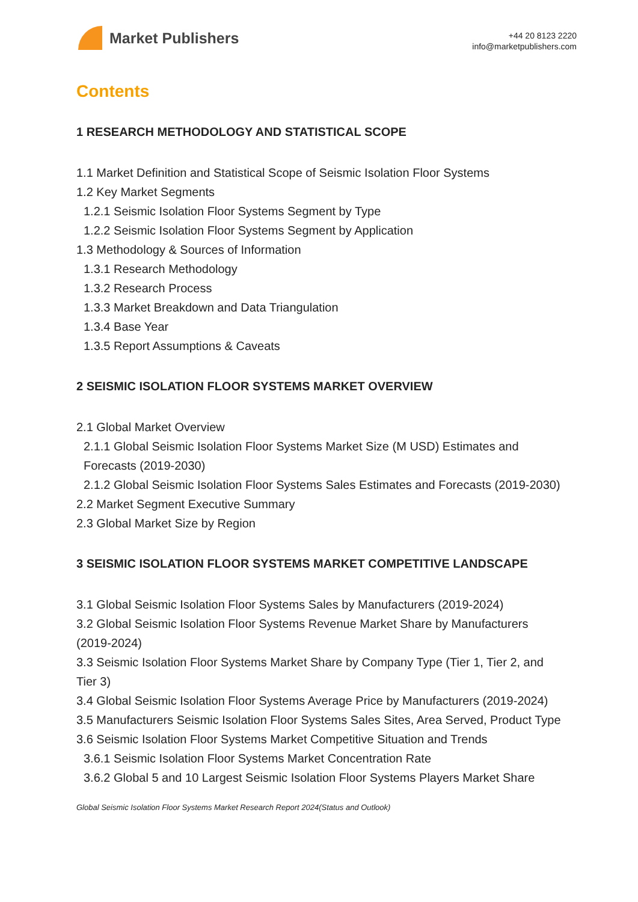Market Publishers
+44 20 8123 2220
info@marketpublishers.com
Contents
1 RESEARCH METHODOLOGY AND STATISTICAL SCOPE
1.1 Market Definition and Statistical Scope of Seismic Isolation Floor Systems
1.2 Key Market Segments
1.2.1 Seismic Isolation Floor Systems Segment by Type
1.2.2 Seismic Isolation Floor Systems Segment by Application
1.3 Methodology & Sources of Information
1.3.1 Research Methodology
1.3.2 Research Process
1.3.3 Market Breakdown and Data Triangulation
1.3.4 Base Year
1.3.5 Report Assumptions & Caveats
2 SEISMIC ISOLATION FLOOR SYSTEMS MARKET OVERVIEW
2.1 Global Market Overview
2.1.1 Global Seismic Isolation Floor Systems Market Size (M USD) Estimates and Forecasts (2019-2030)
2.1.2 Global Seismic Isolation Floor Systems Sales Estimates and Forecasts (2019-2030)
2.2 Market Segment Executive Summary
2.3 Global Market Size by Region
3 SEISMIC ISOLATION FLOOR SYSTEMS MARKET COMPETITIVE LANDSCAPE
3.1 Global Seismic Isolation Floor Systems Sales by Manufacturers (2019-2024)
3.2 Global Seismic Isolation Floor Systems Revenue Market Share by Manufacturers (2019-2024)
3.3 Seismic Isolation Floor Systems Market Share by Company Type (Tier 1, Tier 2, and Tier 3)
3.4 Global Seismic Isolation Floor Systems Average Price by Manufacturers (2019-2024)
3.5 Manufacturers Seismic Isolation Floor Systems Sales Sites, Area Served, Product Type
3.6 Seismic Isolation Floor Systems Market Competitive Situation and Trends
3.6.1 Seismic Isolation Floor Systems Market Concentration Rate
3.6.2 Global 5 and 10 Largest Seismic Isolation Floor Systems Players Market Share
Global Seismic Isolation Floor Systems Market Research Report 2024(Status and Outlook)